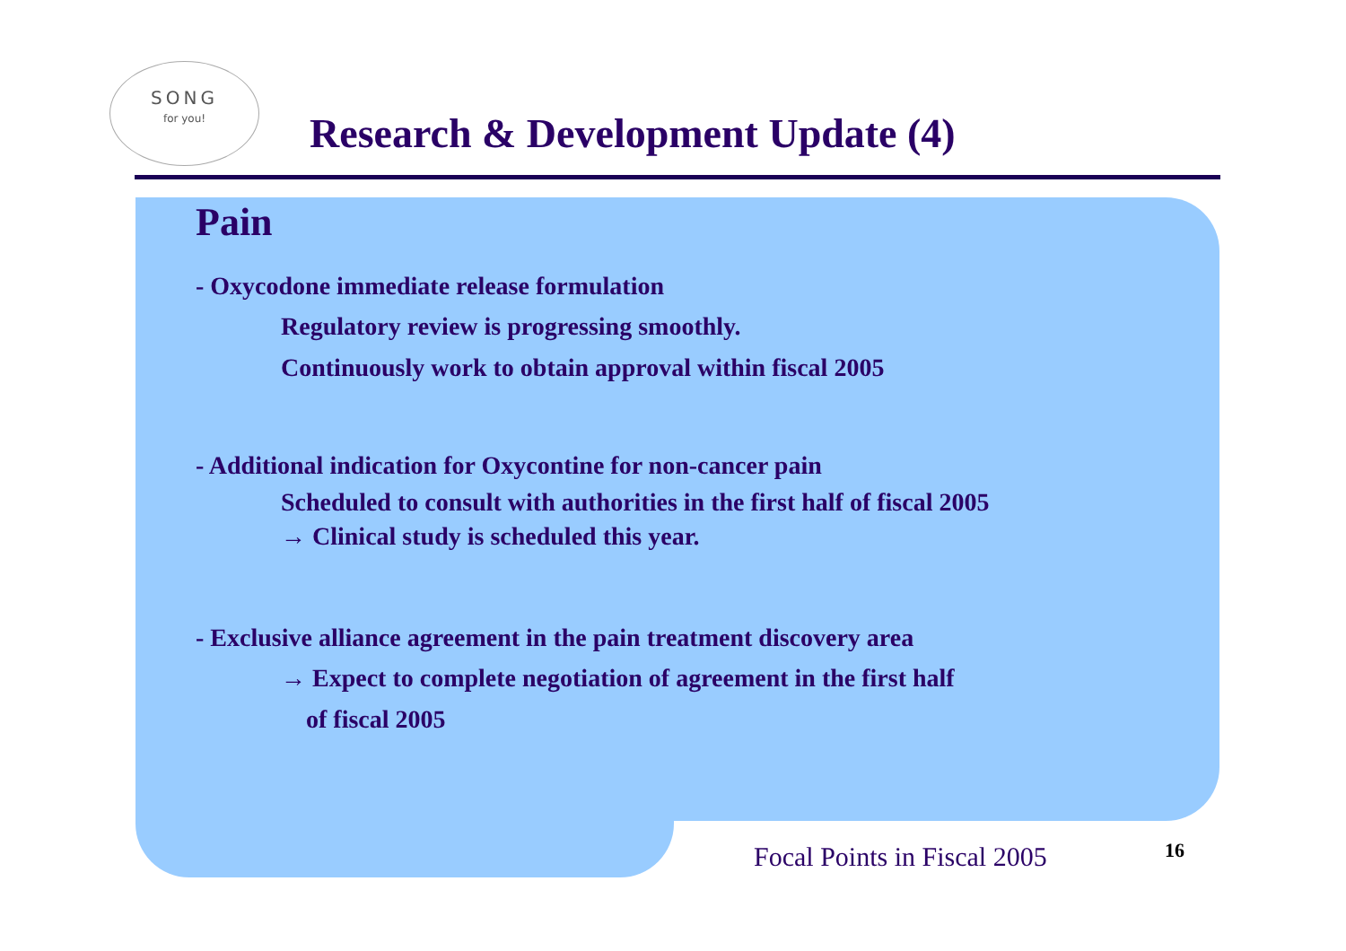SONG
for you!
Research & Development Update (4)
Pain
- Oxycodone immediate release formulation
Regulatory review is progressing smoothly.
Continuously work to obtain approval within fiscal 2005
- Additional indication for Oxycontine for non-cancer pain
Scheduled to consult with authorities in the first half of fiscal 2005
→ Clinical study is scheduled this year.
- Exclusive alliance agreement in the pain treatment discovery area
→ Expect to complete negotiation of agreement in the first half
of fiscal 2005
Focal Points in Fiscal 2005 16